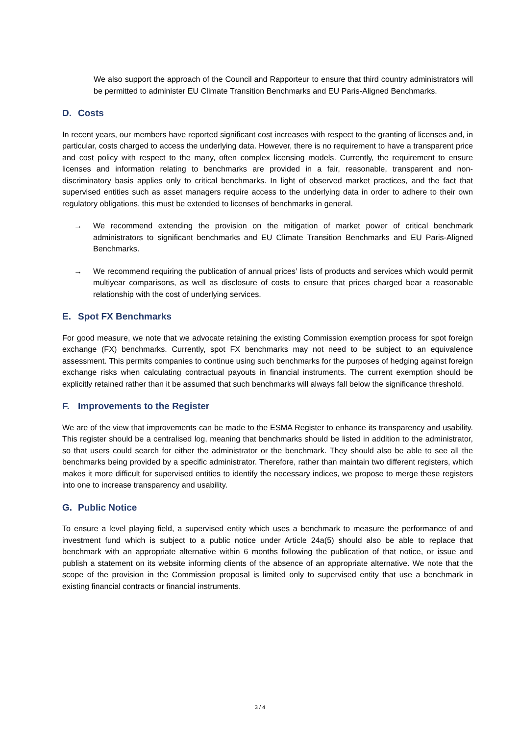We also support the approach of the Council and Rapporteur to ensure that third country administrators will be permitted to administer EU Climate Transition Benchmarks and EU Paris-Aligned Benchmarks.
D. Costs
In recent years, our members have reported significant cost increases with respect to the granting of licenses and, in particular, costs charged to access the underlying data. However, there is no requirement to have a transparent price and cost policy with respect to the many, often complex licensing models. Currently, the requirement to ensure licenses and information relating to benchmarks are provided in a fair, reasonable, transparent and non-discriminatory basis applies only to critical benchmarks. In light of observed market practices, and the fact that supervised entities such as asset managers require access to the underlying data in order to adhere to their own regulatory obligations, this must be extended to licenses of benchmarks in general.
→ We recommend extending the provision on the mitigation of market power of critical benchmark administrators to significant benchmarks and EU Climate Transition Benchmarks and EU Paris-Aligned Benchmarks.
→ We recommend requiring the publication of annual prices’ lists of products and services which would permit multiyear comparisons, as well as disclosure of costs to ensure that prices charged bear a reasonable relationship with the cost of underlying services.
E. Spot FX Benchmarks
For good measure, we note that we advocate retaining the existing Commission exemption process for spot foreign exchange (FX) benchmarks. Currently, spot FX benchmarks may not need to be subject to an equivalence assessment. This permits companies to continue using such benchmarks for the purposes of hedging against foreign exchange risks when calculating contractual payouts in financial instruments. The current exemption should be explicitly retained rather than it be assumed that such benchmarks will always fall below the significance threshold.
F. Improvements to the Register
We are of the view that improvements can be made to the ESMA Register to enhance its transparency and usability. This register should be a centralised log, meaning that benchmarks should be listed in addition to the administrator, so that users could search for either the administrator or the benchmark. They should also be able to see all the benchmarks being provided by a specific administrator. Therefore, rather than maintain two different registers, which makes it more difficult for supervised entities to identify the necessary indices, we propose to merge these registers into one to increase transparency and usability.
G. Public Notice
To ensure a level playing field, a supervised entity which uses a benchmark to measure the performance of and investment fund which is subject to a public notice under Article 24a(5) should also be able to replace that benchmark with an appropriate alternative within 6 months following the publication of that notice, or issue and publish a statement on its website informing clients of the absence of an appropriate alternative. We note that the scope of the provision in the Commission proposal is limited only to supervised entity that use a benchmark in existing financial contracts or financial instruments.
3 / 4